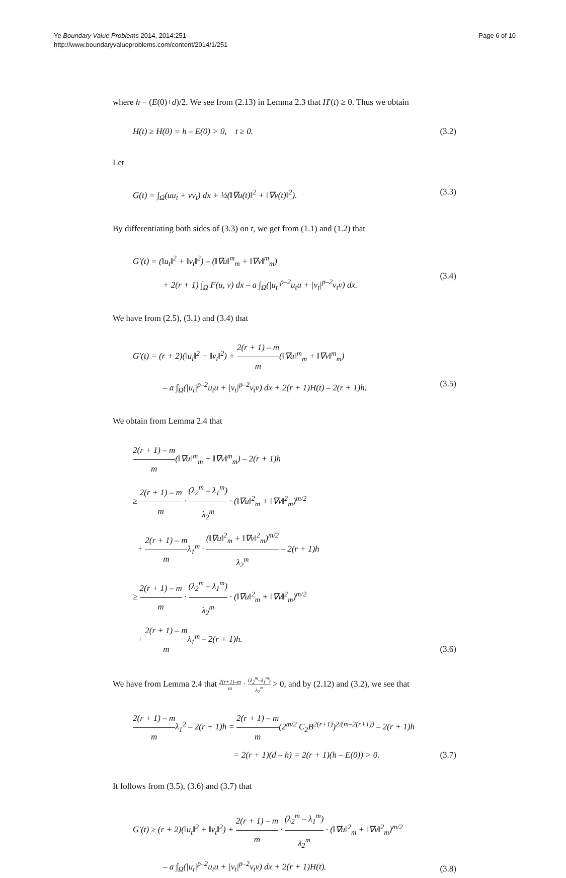Ye Boundary Value Problems 2014, 2014:251
http://www.boundaryvalueproblems.com/content/2014/1/251
Page 6 of 10
where h = (E(0)+d)/2. We see from (2.13) in Lemma 2.3 that H′(t) ≥ 0. Thus we obtain
H(t) ≥ H(0) = h – E(0) > 0, t ≥ 0.
(3.2)
Let
G(t) = ∫<sub>Ω</sub>(uu<sub>t</sub> + vv<sub>t</sub>) dx + ½(‖∇u(t)‖<sup>2</sup> + ‖∇v(t)‖<sup>2</sup>).
(3.3)
By differentiating both sides of (3.3) on t, we get from (1.1) and (1.2) that
G′(t) = (‖u<sub>t</sub>‖<sup>2</sup> + ‖v<sub>t</sub>‖<sup>2</sup>) – (‖∇u‖<sup>m</sup><sub>m</sub> + ‖∇v‖<sup>m</sup><sub>m</sub>)
+ 2(r + 1) ∫<sub>Ω</sub> F(u, v) dx – a ∫<sub>Ω</sub>(|u<sub>t</sub>|<sup>p–2</sup>u<sub>t</sub>u + |v<sub>t</sub>|<sup>p–2</sup>v<sub>t</sub>v) dx.
(3.4)
We have from (2.5), (3.1) and (3.4) that
G′(t) = (r + 2)(‖u<sub>t</sub>‖<sup>2</sup> + ‖v<sub>t</sub>‖<sup>2</sup>) + 2(r + 1) – m m(‖∇u‖<sup>m</sup><sub>m</sub> + ‖∇v‖<sup>m</sup><sub>m</sub>)
– a ∫<sub>Ω</sub>(|u<sub>t</sub>|<sup>p–2</sup>u<sub>t</sub>u + |v<sub>t</sub>|<sup>p–2</sup>v<sub>t</sub>v) dx + 2(r + 1)H(t) – 2(r + 1)h.
(3.5)
We obtain from Lemma 2.4 that
2(r + 1) – m m(‖∇u‖<sup>m</sup><sub>m</sub> + ‖∇v‖<sup>m</sup><sub>m</sub>) – 2(r + 1)h
≥ 2(r + 1) – m m · (λ<sub>2</sub><sup>m</sup> – λ<sub>1</sub><sup>m</sup>) λ<sub>2</sub><sup>m</sup> · (‖∇u‖<sup>2</sup><sub>m</sub> + ‖∇v‖<sup>2</sup><sub>m</sub>)<sup>m/2</sup>
+ 2(r + 1) – m mλ<sub>1</sub><sup>m</sup> · (‖∇u‖<sup>2</sup><sub>m</sub> + ‖∇v‖<sup>2</sup><sub>m</sub>)<sup>m/2</sup> λ<sub>2</sub><sup>m</sup> – 2(r + 1)h
≥ 2(r + 1) – m m · (λ<sub>2</sub><sup>m</sup> – λ<sub>1</sub><sup>m</sup>) λ<sub>2</sub><sup>m</sup> · (‖∇u‖<sup>2</sup><sub>m</sub> + ‖∇v‖<sup>2</sup><sub>m</sub>)<sup>m/2</sup>
+ 2(r + 1) – m mλ<sub>1</sub><sup>m</sup> – 2(r + 1)h.
(3.6)
We have from Lemma 2.4 that 2(r+1)–m m · (λ<sub>2</sub><sup>m</sup>–λ<sub>1</sub><sup>m</sup>) λ<sub>2</sub><sup>m</sup> > 0, and by (2.12) and (3.2), we see that
2(r + 1) – m mλ<sub>1</sub><sup>2</sup> – 2(r + 1)h = 2(r + 1) – m m(2<sup>m/2</sup> C<sub>2</sub>B<sup>2(r+1)</sup>)<sup>2/(m–2(r+1))</sup> – 2(r + 1)h
= 2(r + 1)(d – h) = 2(r + 1)(h – E(0)) > 0.
(3.7)
It follows from (3.5), (3.6) and (3.7) that
G′(t) ≥ (r + 2)(‖u<sub>t</sub>‖<sup>2</sup> + ‖v<sub>t</sub>‖<sup>2</sup>) + 2(r + 1) – m m · (λ<sub>2</sub><sup>m</sup> – λ<sub>1</sub><sup>m</sup>) λ<sub>2</sub><sup>m</sup> · (‖∇u‖<sup>2</sup><sub>m</sub> + ‖∇v‖<sup>2</sup><sub>m</sub>)<sup>m/2</sup>
– a ∫<sub>Ω</sub>(|u<sub>t</sub>|<sup>p–2</sup>u<sub>t</sub>u + |v<sub>t</sub>|<sup>p–2</sup>v<sub>t</sub>v) dx + 2(r + 1)H(t).
(3.8)